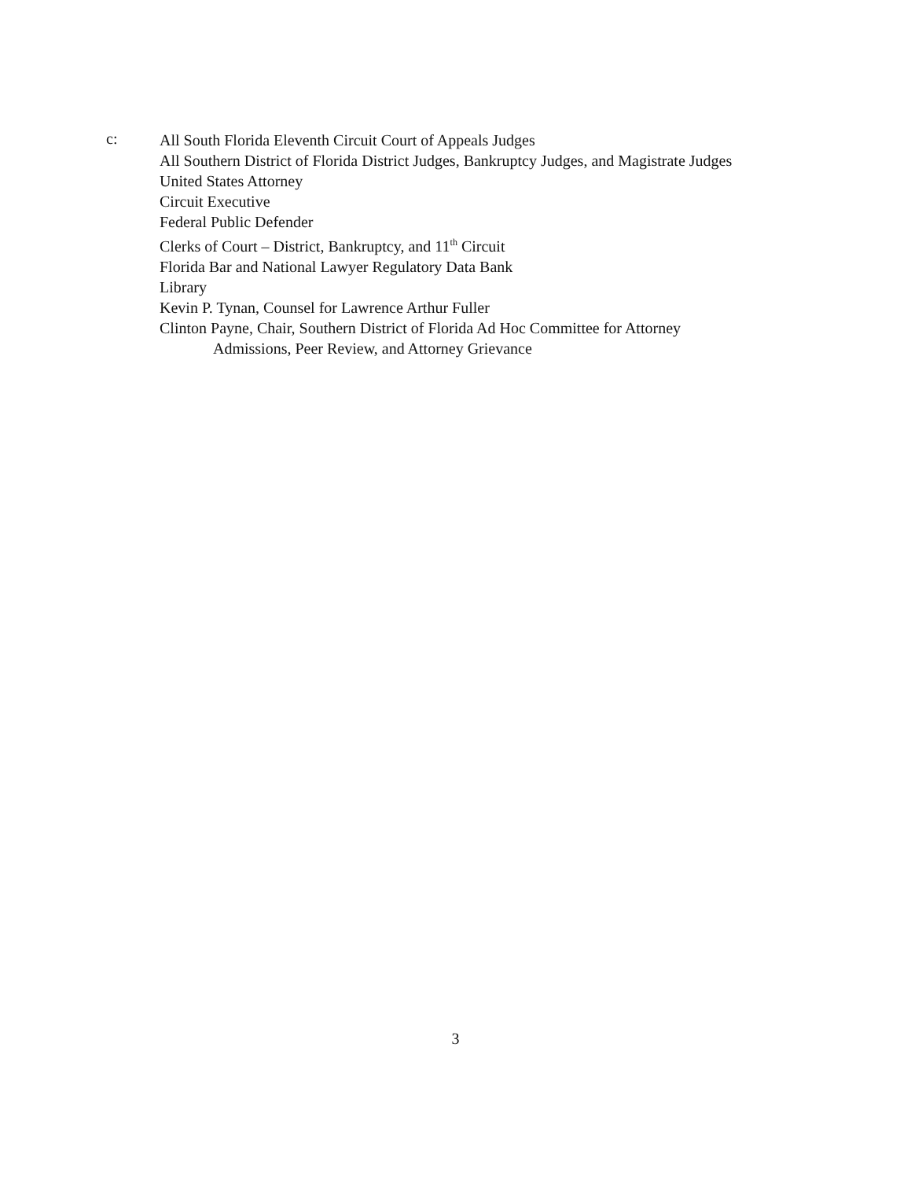c:
All South Florida Eleventh Circuit Court of Appeals Judges
All Southern District of Florida District Judges, Bankruptcy Judges, and Magistrate Judges
United States Attorney
Circuit Executive
Federal Public Defender
Clerks of Court – District, Bankruptcy, and 11<sup>th</sup> Circuit
Florida Bar and National Lawyer Regulatory Data Bank
Library
Kevin P. Tynan, Counsel for Lawrence Arthur Fuller
Clinton Payne, Chair, Southern District of Florida Ad Hoc Committee for Attorney
Admissions, Peer Review, and Attorney Grievance
3